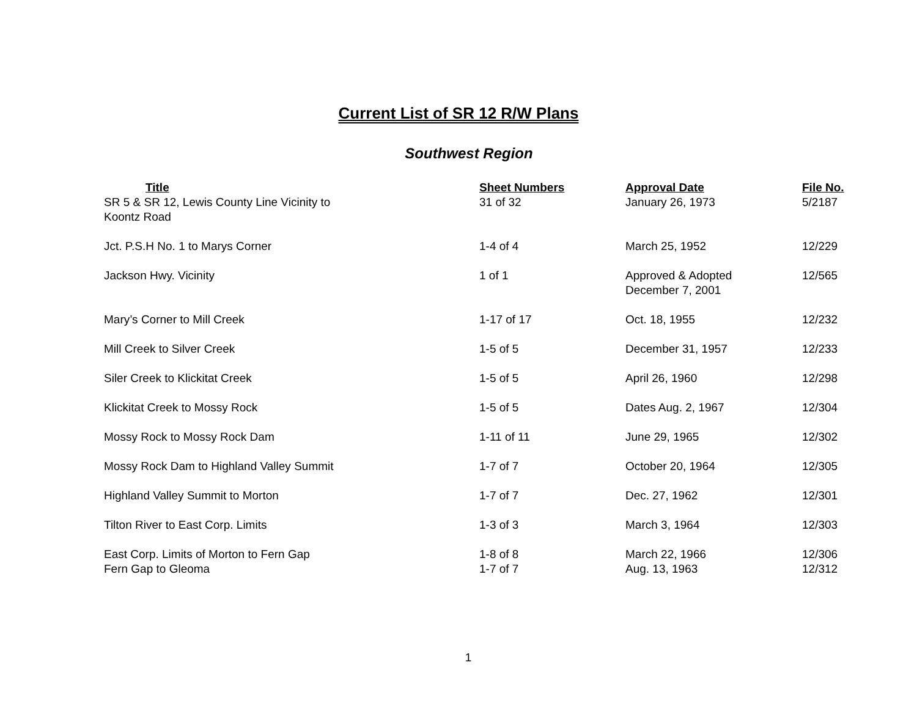Current List of SR 12 R/W Plans
Southwest Region
| Title | Sheet Numbers | Approval Date | File No. |
| --- | --- | --- | --- |
| SR 5 & SR 12, Lewis County Line Vicinity to Koontz Road | 31 of 32 | January 26, 1973 | 5/2187 |
| Jct. P.S.H No. 1 to Marys Corner | 1-4 of 4 | March 25, 1952 | 12/229 |
| Jackson Hwy. Vicinity | 1 of 1 | Approved & Adopted December 7, 2001 | 12/565 |
| Mary’s Corner to Mill Creek | 1-17 of 17 | Oct. 18, 1955 | 12/232 |
| Mill Creek to Silver Creek | 1-5 of 5 | December 31, 1957 | 12/233 |
| Siler Creek to Klickitat Creek | 1-5 of 5 | April 26, 1960 | 12/298 |
| Klickitat Creek to Mossy Rock | 1-5 of 5 | Dates Aug. 2, 1967 | 12/304 |
| Mossy Rock to Mossy Rock Dam | 1-11 of 11 | June 29, 1965 | 12/302 |
| Mossy Rock Dam to Highland Valley Summit | 1-7 of 7 | October 20, 1964 | 12/305 |
| Highland Valley Summit to Morton | 1-7 of 7 | Dec. 27, 1962 | 12/301 |
| Tilton River to East Corp. Limits | 1-3 of 3 | March 3, 1964 | 12/303 |
| East Corp. Limits of Morton to Fern Gap | 1-8 of 8 | March 22, 1966 | 12/306 |
| Fern Gap to Gleoma | 1-7 of 7 | Aug. 13, 1963 | 12/312 |
1